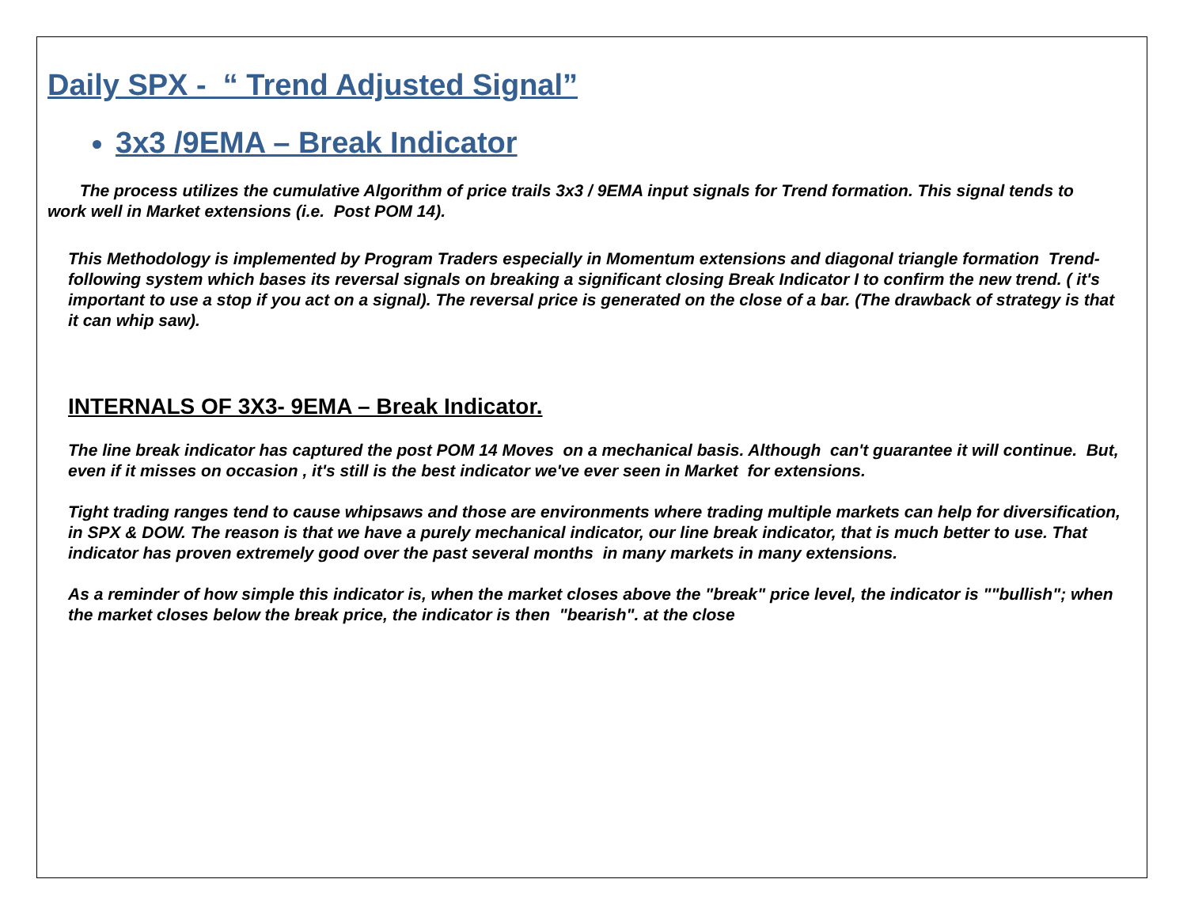Daily SPX - “ Trend Adjusted Signal”
3x3 /9EMA – Break Indicator
The process utilizes the cumulative Algorithm of price trails 3x3 / 9EMA input signals for Trend formation. This signal tends to work well in Market extensions (i.e. Post POM 14).
This Methodology is implemented by Program Traders especially in Momentum extensions and diagonal triangle formation Trend-following system which bases its reversal signals on breaking a significant closing Break Indicator I to confirm the new trend. ( it's important to use a stop if you act on a signal). The reversal price is generated on the close of a bar. (The drawback of strategy is that it can whip saw).
INTERNALS OF 3X3- 9EMA – Break Indicator.
The line break indicator has captured the post POM 14 Moves on a mechanical basis. Although can't guarantee it will continue. But, even if it misses on occasion , it's still is the best indicator we've ever seen in Market for extensions.
Tight trading ranges tend to cause whipsaws and those are environments where trading multiple markets can help for diversification, in SPX & DOW. The reason is that we have a purely mechanical indicator, our line break indicator, that is much better to use. That indicator has proven extremely good over the past several months in many markets in many extensions.
As a reminder of how simple this indicator is, when the market closes above the "break" price level, the indicator is ""bullish"; when the market closes below the break price, the indicator is then "bearish". at the close